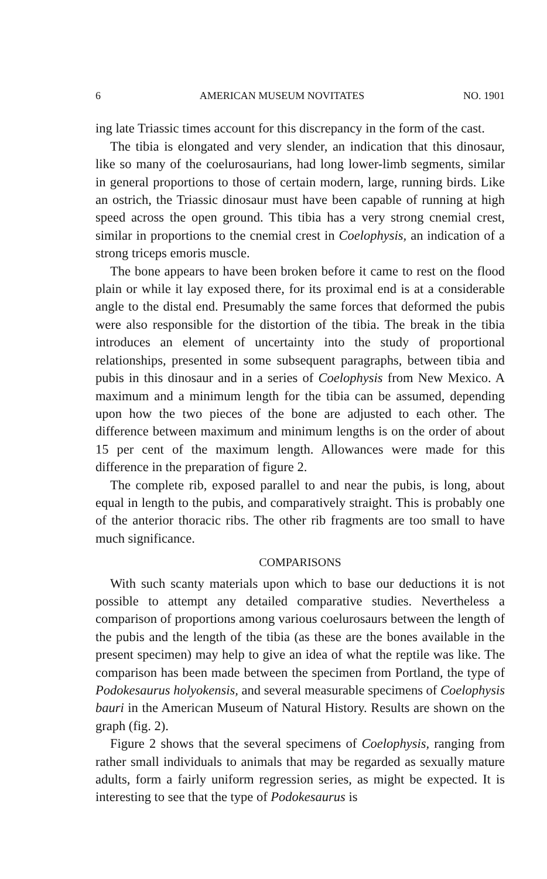6 AMERICAN MUSEUM NOVITATES NO. 1901
ing late Triassic times account for this discrepancy in the form of the cast.
The tibia is elongated and very slender, an indication that this dinosaur, like so many of the coelurosaurians, had long lower-limb segments, similar in general proportions to those of certain modern, large, running birds. Like an ostrich, the Triassic dinosaur must have been capable of running at high speed across the open ground. This tibia has a very strong cnemial crest, similar in proportions to the cnemial crest in Coelophysis, an indication of a strong triceps emoris muscle.
The bone appears to have been broken before it came to rest on the flood plain or while it lay exposed there, for its proximal end is at a considerable angle to the distal end. Presumably the same forces that deformed the pubis were also responsible for the distortion of the tibia. The break in the tibia introduces an element of uncertainty into the study of proportional relationships, presented in some subsequent paragraphs, between tibia and pubis in this dinosaur and in a series of Coelophysis from New Mexico. A maximum and a minimum length for the tibia can be assumed, depending upon how the two pieces of the bone are adjusted to each other. The difference between maximum and minimum lengths is on the order of about 15 per cent of the maximum length. Allowances were made for this difference in the preparation of figure 2.
The complete rib, exposed parallel to and near the pubis, is long, about equal in length to the pubis, and comparatively straight. This is probably one of the anterior thoracic ribs. The other rib fragments are too small to have much significance.
COMPARISONS
With such scanty materials upon which to base our deductions it is not possible to attempt any detailed comparative studies. Nevertheless a comparison of proportions among various coelurosaurs between the length of the pubis and the length of the tibia (as these are the bones available in the present specimen) may help to give an idea of what the reptile was like. The comparison has been made between the specimen from Portland, the type of Podokesaurus holyokensis, and several measurable specimens of Coelophysis bauri in the American Museum of Natural History. Results are shown on the graph (fig. 2).
Figure 2 shows that the several specimens of Coelophysis, ranging from rather small individuals to animals that may be regarded as sexually mature adults, form a fairly uniform regression series, as might be expected. It is interesting to see that the type of Podokesaurus is